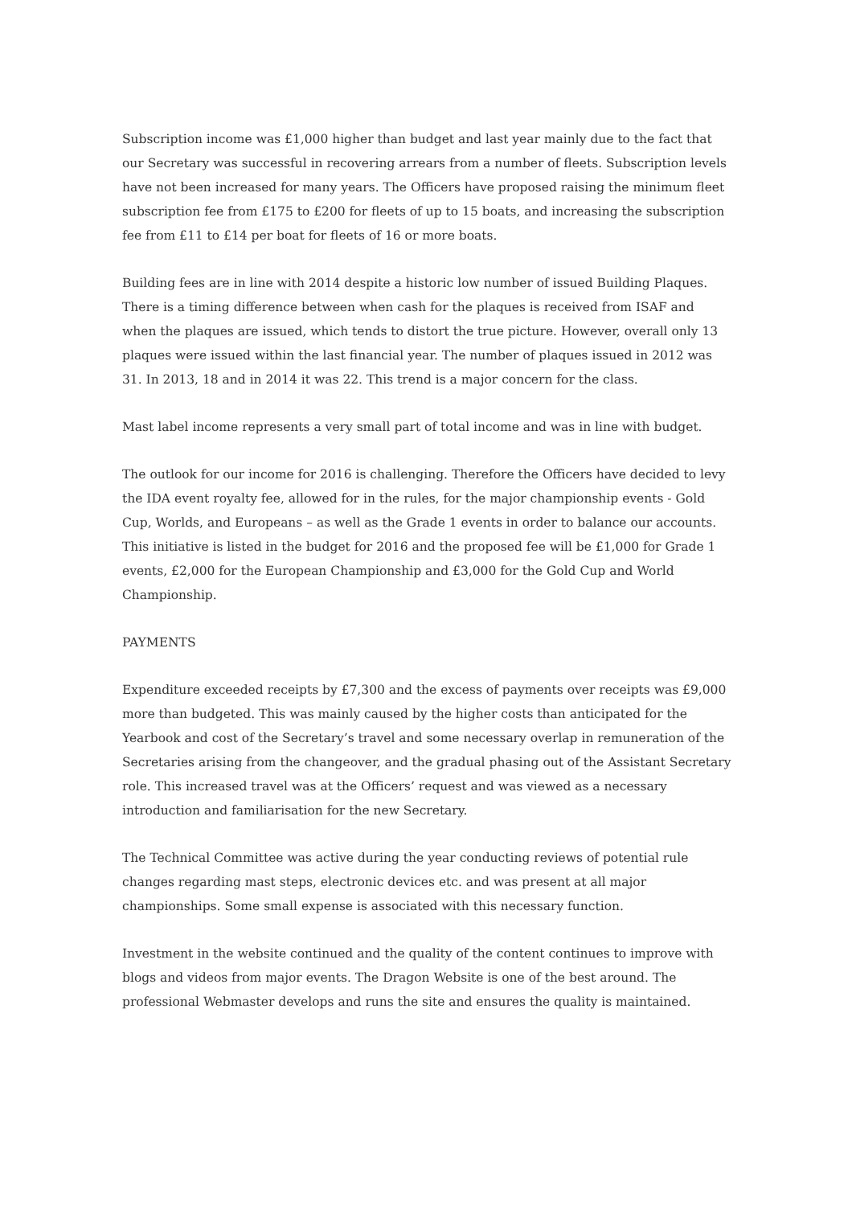Subscription income was £1,000 higher than budget and last year mainly due to the fact that our Secretary was successful in recovering arrears from a number of fleets. Subscription levels have not been increased for many years. The Officers have proposed raising the minimum fleet subscription fee from £175 to £200 for fleets of up to 15 boats, and increasing the subscription fee from £11 to £14 per boat for fleets of 16 or more boats.
Building fees are in line with 2014 despite a historic low number of issued Building Plaques. There is a timing difference between when cash for the plaques is received from ISAF and when the plaques are issued, which tends to distort the true picture. However, overall only 13 plaques were issued within the last financial year. The number of plaques issued in 2012 was 31. In 2013, 18 and in 2014 it was 22. This trend is a major concern for the class.
Mast label income represents a very small part of total income and was in line with budget.
The outlook for our income for 2016 is challenging. Therefore the Officers have decided to levy the IDA event royalty fee, allowed for in the rules, for the major championship events - Gold Cup, Worlds, and Europeans – as well as the Grade 1 events in order to balance our accounts. This initiative is listed in the budget for 2016 and the proposed fee will be £1,000 for Grade 1 events, £2,000 for the European Championship and £3,000 for the Gold Cup and World Championship.
PAYMENTS
Expenditure exceeded receipts by £7,300 and the excess of payments over receipts was £9,000 more than budgeted. This was mainly caused by the higher costs than anticipated for the Yearbook and cost of the Secretary’s travel and some necessary overlap in remuneration of the Secretaries arising from the changeover, and the gradual phasing out of the Assistant Secretary role. This increased travel was at the Officers’ request and was viewed as a necessary introduction and familiarisation for the new Secretary.
The Technical Committee was active during the year conducting reviews of potential rule changes regarding mast steps, electronic devices etc. and was present at all major championships. Some small expense is associated with this necessary function.
Investment in the website continued and the quality of the content continues to improve with blogs and videos from major events. The Dragon Website is one of the best around. The professional Webmaster develops and runs the site and ensures the quality is maintained.